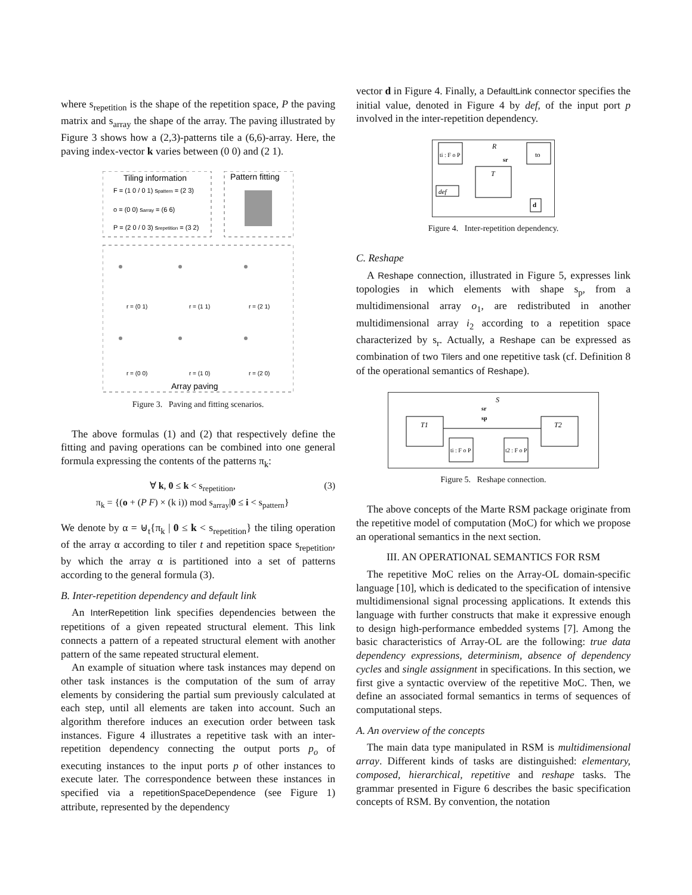where s<sub>repetition</sub> is the shape of the repetition space, P the paving matrix and s<sub>array</sub> the shape of the array. The paving illustrated by Figure 3 shows how a (2,3)-patterns tile a (6,6)-array. Here, the paving index-vector k varies between (0 0) and (2 1).
Tiling information
Pattern fitting
F = (1 0 / 0 1) spattern = (2 3)
o = (0 0) sarray = (6 6)
P = (2 0 / 0 3) srepetition = (3 2)
Array paving
r = (0 1)
r = (1 1)
r = (2 1)
r = (0 0)
r = (1 0)
r = (2 0)
Figure 3. Paving and fitting scenarios.
The above formulas (1) and (2) that respectively define the fitting and paving operations can be combined into one general formula expressing the contents of the patterns π<sub>k</sub>:
∀ k, 0 ≤ k < s<sub>repetition</sub>,
π<sub>k</sub> = {(o + (P F) × (k i)) mod s<sub>array</sub>|0 ≤ i < s<sub>pattern</sub>} (3)
We denote by α = ⊎<sub>t</sub>{π<sub>k</sub> | 0 ≤ k < s<sub>repetition</sub>} the tiling operation of the array α according to tiler t and repetition space s<sub>repetition</sub>, by which the array α is partitioned into a set of patterns according to the general formula (3).
B. Inter-repetition dependency and default link
An InterRepetition link specifies dependencies between the repetitions of a given repeated structural element. This link connects a pattern of a repeated structural element with another pattern of the same repeated structural element.
An example of situation where task instances may depend on other task instances is the computation of the sum of array elements by considering the partial sum previously calculated at each step, until all elements are taken into account. Such an algorithm therefore induces an execution order between task instances. Figure 4 illustrates a repetitive task with an inter-repetition dependency connecting the output ports p<sub>o</sub> of executing instances to the input ports p of other instances to execute later. The correspondence between these instances in specified via a repetitionSpaceDependence (see Figure 1) attribute, represented by the dependency
vector d in Figure 4. Finally, a DefaultLink connector specifies the initial value, denoted in Figure 4 by def, of the input port p involved in the inter-repetition dependency.
R
T
ti : F o P
to
def
d
sr
Figure 4. Inter-repetition dependency.
C. Reshape
A Reshape connection, illustrated in Figure 5, expresses link topologies in which elements with shape s<sub>p</sub>, from a multidimensional array o<sub>1</sub>, are redistributed in another multidimensional array i<sub>2</sub> according to a repetition space characterized by s<sub>r</sub>. Actually, a Reshape can be expressed as combination of two Tilers and one repetitive task (cf. Definition 8 of the operational semantics of Reshape).
S
T1
T2
sr
sp
ti : F o P
t2 : F o P
Figure 5. Reshape connection.
The above concepts of the Marte RSM package originate from the repetitive model of computation (MoC) for which we propose an operational semantics in the next section.
III. AN OPERATIONAL SEMANTICS FOR RSM
The repetitive MoC relies on the Array-OL domain-specific language [10], which is dedicated to the specification of intensive multidimensional signal processing applications. It extends this language with further constructs that make it expressive enough to design high-performance embedded systems [7]. Among the basic characteristics of Array-OL are the following: true data dependency expressions, determinism, absence of dependency cycles and single assignment in specifications. In this section, we first give a syntactic overview of the repetitive MoC. Then, we define an associated formal semantics in terms of sequences of computational steps.
A. An overview of the concepts
The main data type manipulated in RSM is multidimensional array. Different kinds of tasks are distinguished: elementary, composed, hierarchical, repetitive and reshape tasks. The grammar presented in Figure 6 describes the basic specification concepts of RSM. By convention, the notation